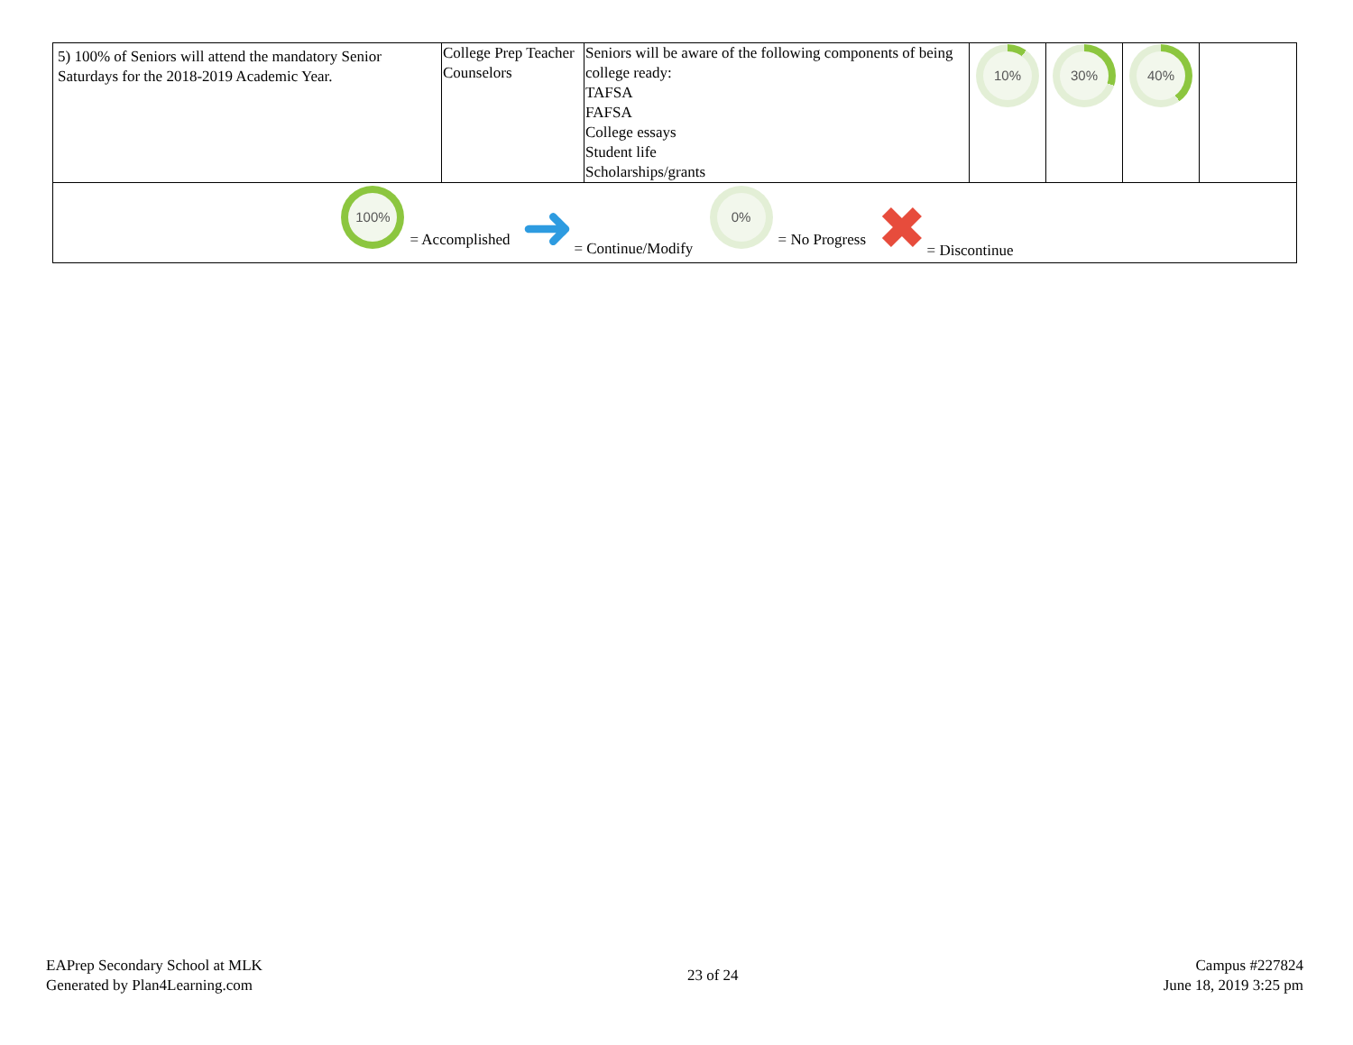| 5) 100% of Seniors will attend the mandatory Senior Saturdays for the 2018-2019 Academic Year. | College Prep Teacher Counselors | Seniors will be aware of the following components of being college ready: TAFSA FAFSA College essays Student life Scholarships/grants | 10% | 30% | 40% | |
| 100% = Accomplished ➜ = Continue/Modify 0% = No Progress ✖ = Discontinue | | | | | | |
EAPrep Secondary School at MLK
Generated by Plan4Learning.com
23 of 24
Campus #227824
June 18, 2019 3:25 pm